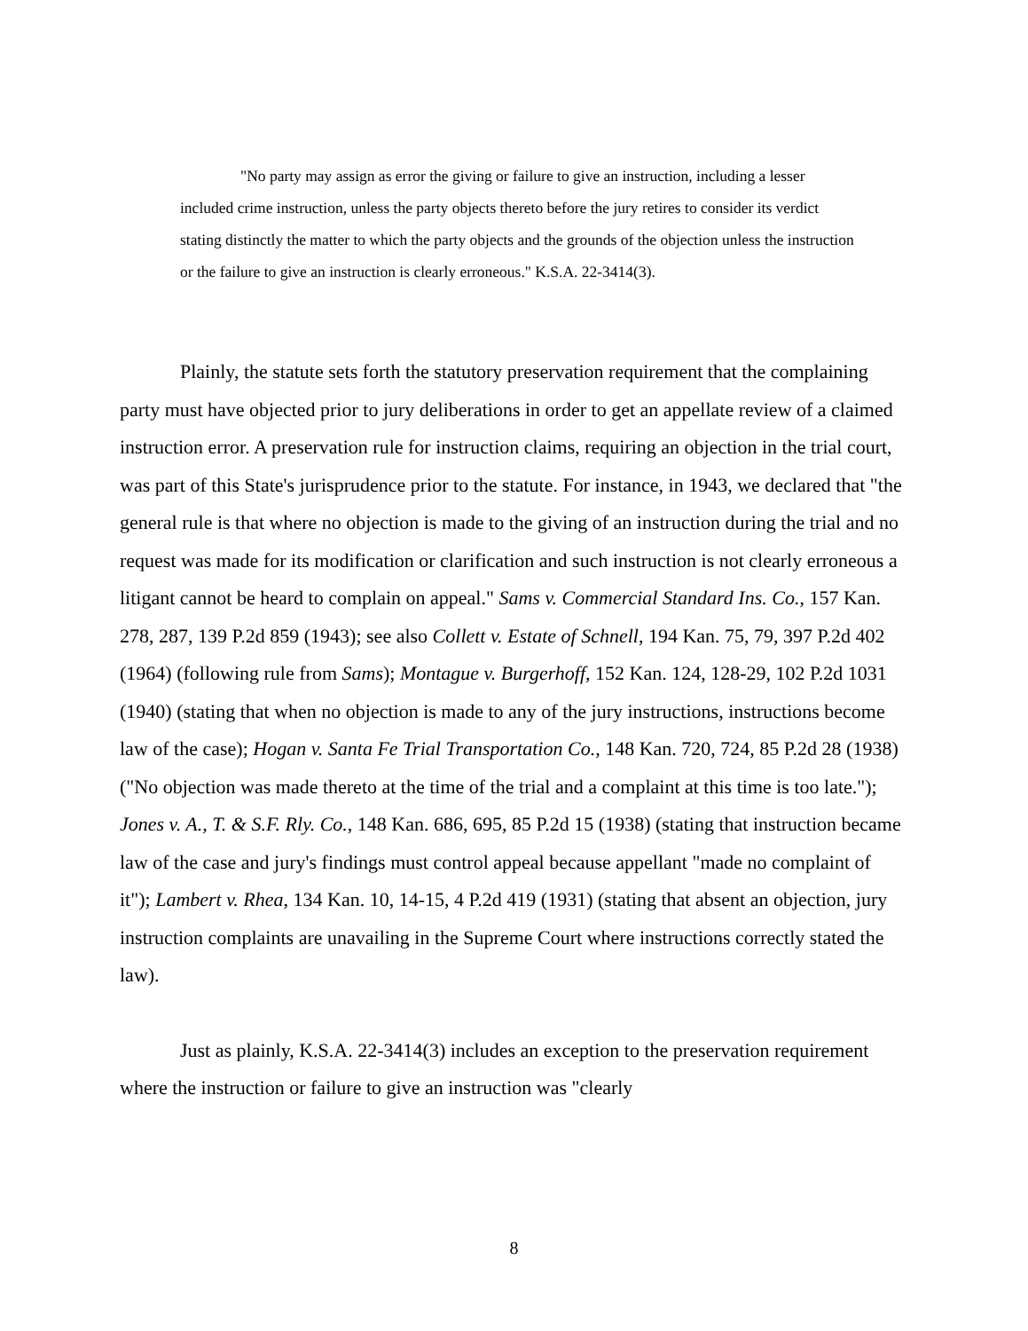"No party may assign as error the giving or failure to give an instruction, including a lesser included crime instruction, unless the party objects thereto before the jury retires to consider its verdict stating distinctly the matter to which the party objects and the grounds of the objection unless the instruction or the failure to give an instruction is clearly erroneous." K.S.A. 22-3414(3).
Plainly, the statute sets forth the statutory preservation requirement that the complaining party must have objected prior to jury deliberations in order to get an appellate review of a claimed instruction error. A preservation rule for instruction claims, requiring an objection in the trial court, was part of this State's jurisprudence prior to the statute. For instance, in 1943, we declared that "the general rule is that where no objection is made to the giving of an instruction during the trial and no request was made for its modification or clarification and such instruction is not clearly erroneous a litigant cannot be heard to complain on appeal." Sams v. Commercial Standard Ins. Co., 157 Kan. 278, 287, 139 P.2d 859 (1943); see also Collett v. Estate of Schnell, 194 Kan. 75, 79, 397 P.2d 402 (1964) (following rule from Sams); Montague v. Burgerhoff, 152 Kan. 124, 128-29, 102 P.2d 1031 (1940) (stating that when no objection is made to any of the jury instructions, instructions become law of the case); Hogan v. Santa Fe Trial Transportation Co., 148 Kan. 720, 724, 85 P.2d 28 (1938) ("No objection was made thereto at the time of the trial and a complaint at this time is too late."); Jones v. A., T. & S.F. Rly. Co., 148 Kan. 686, 695, 85 P.2d 15 (1938) (stating that instruction became law of the case and jury's findings must control appeal because appellant "made no complaint of it"); Lambert v. Rhea, 134 Kan. 10, 14-15, 4 P.2d 419 (1931) (stating that absent an objection, jury instruction complaints are unavailing in the Supreme Court where instructions correctly stated the law).
Just as plainly, K.S.A. 22-3414(3) includes an exception to the preservation requirement where the instruction or failure to give an instruction was "clearly
8